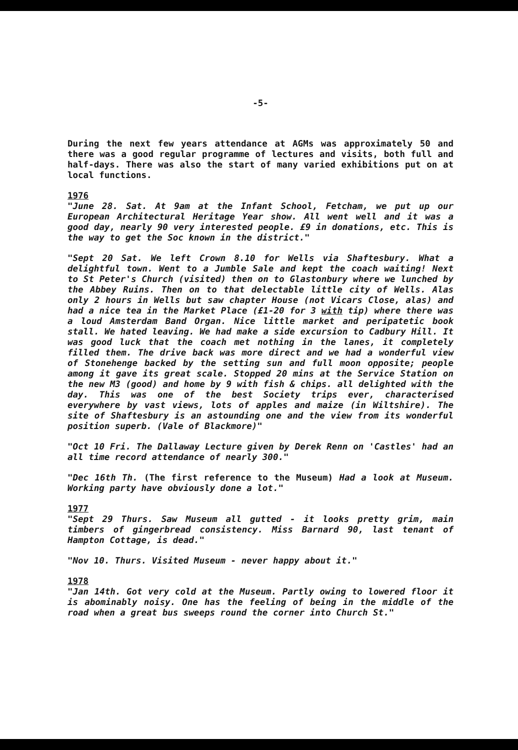-5-
During the next few years attendance at AGMs was approximately 50 and there was a good regular programme of lectures and visits, both full and half-days. There was also the start of many varied exhibitions put on at local functions.
1976
"June 28. Sat. At 9am at the Infant School, Fetcham, we put up our European Architectural Heritage Year show. All went well and it was a good day, nearly 90 very interested people. £9 in donations, etc. This is the way to get the Soc known in the district."
"Sept 20 Sat. We left Crown 8.10 for Wells via Shaftesbury. What a delightful town. Went to a Jumble Sale and kept the coach waiting! Next to St Peter's Church (visited) then on to Glastonbury where we lunched by the Abbey Ruins. Then on to that delectable little city of Wells. Alas only 2 hours in Wells but saw chapter House (not Vicars Close, alas) and had a nice tea in the Market Place (£1-20 for 3 with tip) where there was a loud Amsterdam Band Organ. Nice little market and peripatetic book stall. We hated leaving. We had make a side excursion to Cadbury Hill. It was good luck that the coach met nothing in the lanes, it completely filled them. The drive back was more direct and we had a wonderful view of Stonehenge backed by the setting sun and full moon opposite; people among it gave its great scale. Stopped 20 mins at the Service Station on the new M3 (good) and home by 9 with fish & chips. all delighted with the day. This was one of the best Society trips ever, characterised everywhere by vast views, lots of apples and maize (in Wiltshire). The site of Shaftesbury is an astounding one and the view from its wonderful position superb. (Vale of Blackmore)"
"Oct 10 Fri. The Dallaway Lecture given by Derek Renn on 'Castles' had an all time record attendance of nearly 300."
"Dec 16th Th. (The first reference to the Museum) Had a look at Museum. Working party have obviously done a lot."
1977
"Sept 29 Thurs. Saw Museum all gutted - it looks pretty grim, main timbers of gingerbread consistency. Miss Barnard 90, last tenant of Hampton Cottage, is dead."
"Nov 10. Thurs. Visited Museum - never happy about it."
1978
"Jan 14th. Got very cold at the Museum. Partly owing to lowered floor it is abominably noisy. One has the feeling of being in the middle of the road when a great bus sweeps round the corner into Church St."